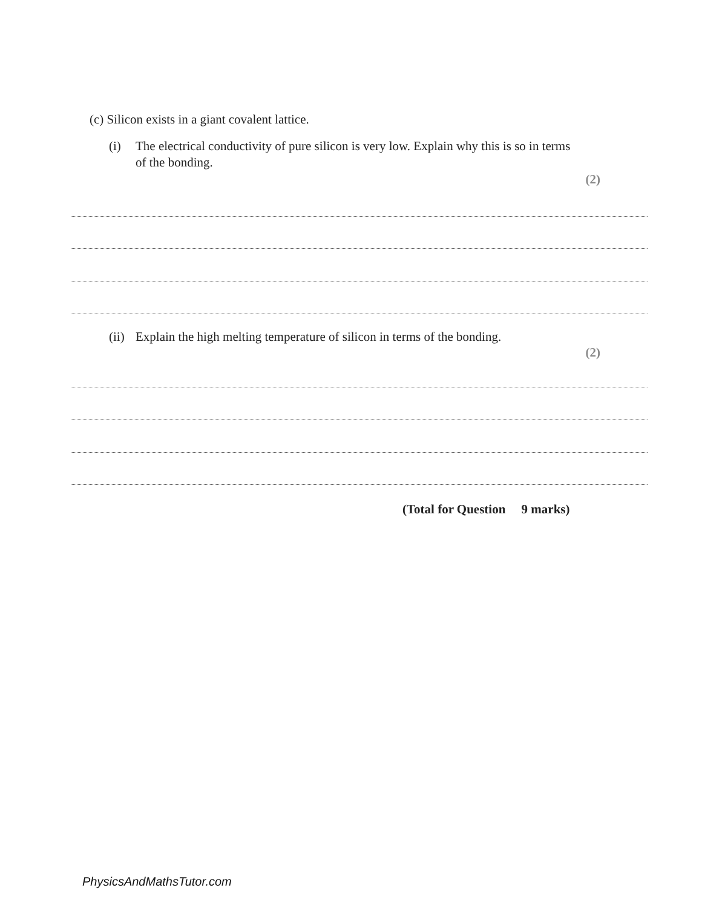(c) Silicon exists in a giant covalent lattice.
(i) The electrical conductivity of pure silicon is very low. Explain why this is so in terms of the bonding.
(2)
(ii) Explain the high melting temperature of silicon in terms of the bonding.
(2)
(Total for Question 9 marks)
PhysicsAndMathsTutor.com